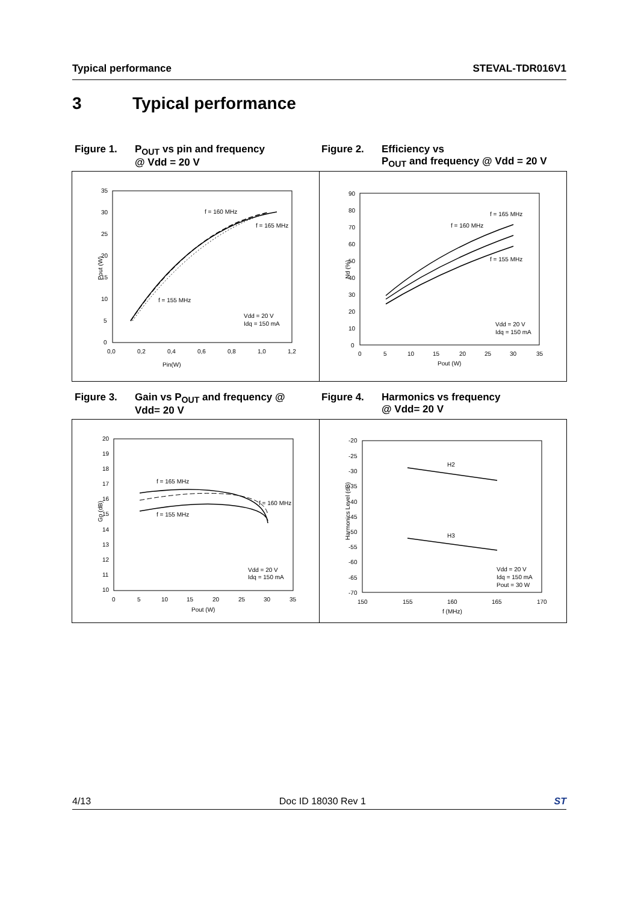Typical performance STEVAL-TDR016V1
3 Typical performance
Figure 1. P<sub>OUT</sub> vs pin and frequency
@ Vdd = 20 V
Figure 2. Efficiency vs
P<sub>OUT</sub> and frequency @ Vdd = 20 V
f = 160 MHz
f = 165 MHz
f = 155 MHz
Vdd = 20 V
Idq = 150 mA
Pin(W)
Pout (W)
0,0
0,2
0,4
0,6
0,8
1,0
1,2
35
30
25
20
15
10
5
0
f = 165 MHz
f = 160 MHz
f = 155 MHz
Vdd = 20 V
Idq = 150 mA
Pout (W)
Nd (%)
0
5
10
15
20
25
30
35
90
80
70
60
50
40
30
20
10
0
Figure 3. Gain vs P<sub>OUT</sub> and frequency @
Vdd= 20 V
Figure 4. Harmonics vs frequency
@ Vdd= 20 V
f = 165 MHz
f = 160 MHz
f = 155 MHz
Vdd = 20 V
Idq = 150 mA
Pout (W)
Gp (dB)
0
5
10
15
20
25
30
35
20
19
18
17
16
15
14
13
12
11
10
H2
H3
Vdd = 20 V
Idq = 150 mA
Pout = 30 W
f (MHz)
Harmonics Level (dB)
150
155
160
165
170
-20
-25
-30
-35
-40
-45
-50
-55
-60
-65
-70
4/13 Doc ID 18030 Rev 1 ST